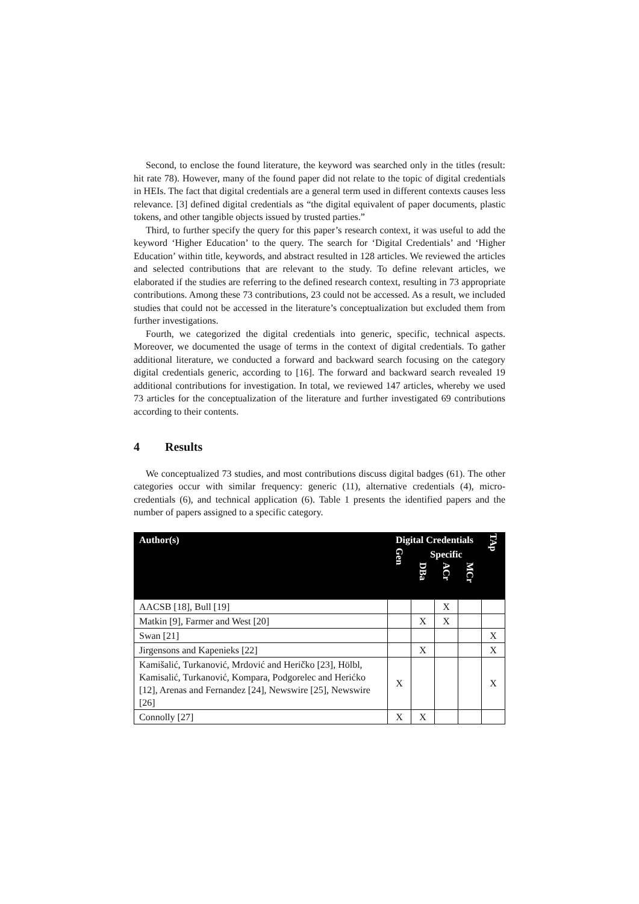Second, to enclose the found literature, the keyword was searched only in the titles (result: hit rate 78). However, many of the found paper did not relate to the topic of digital credentials in HEIs. The fact that digital credentials are a general term used in different contexts causes less relevance. [3] defined digital credentials as “the digital equivalent of paper documents, plastic tokens, and other tangible objects issued by trusted parties.”
Third, to further specify the query for this paper’s research context, it was useful to add the keyword ‘Higher Education’ to the query. The search for ‘Digital Credentials’ and ‘Higher Education’ within title, keywords, and abstract resulted in 128 articles. We reviewed the articles and selected contributions that are relevant to the study. To define relevant articles, we elaborated if the studies are referring to the defined research context, resulting in 73 appropriate contributions. Among these 73 contributions, 23 could not be accessed. As a result, we included studies that could not be accessed in the literature’s conceptualization but excluded them from further investigations.
Fourth, we categorized the digital credentials into generic, specific, technical aspects. Moreover, we documented the usage of terms in the context of digital credentials. To gather additional literature, we conducted a forward and backward search focusing on the category digital credentials generic, according to [16]. The forward and backward search revealed 19 additional contributions for investigation. In total, we reviewed 147 articles, whereby we used 73 articles for the conceptualization of the literature and further investigated 69 contributions according to their contents.
4 Results
We conceptualized 73 studies, and most contributions discuss digital badges (61). The other categories occur with similar frequency: generic (11), alternative credentials (4), micro-credentials (6), and technical application (6). Table 1 presents the identified papers and the number of papers assigned to a specific category.
| Author(s) | Digital Credentials | | | | TAp |
| --- | --- | --- | --- | --- | --- |
| | Gen | Specific | | | |
| | | DBa | ACr | MCr | |
| AACSB [18], Bull [19] | | | X | | |
| Matkin [9], Farmer and West [20] | | X | X | | |
| Swan [21] | | | | | X |
| Jirgensons and Kapenieks [22] | | X | | | X |
| Kamišalić, Turkanović, Mrdović and Heričko [23], Hölbl, Kamisalić, Turkanović, Kompara, Podgorelec and Herićko [12], Arenas and Fernandez [24], Newswire [25], Newswire [26] | X | | | | X |
| Connolly [27] | X | X | | | |